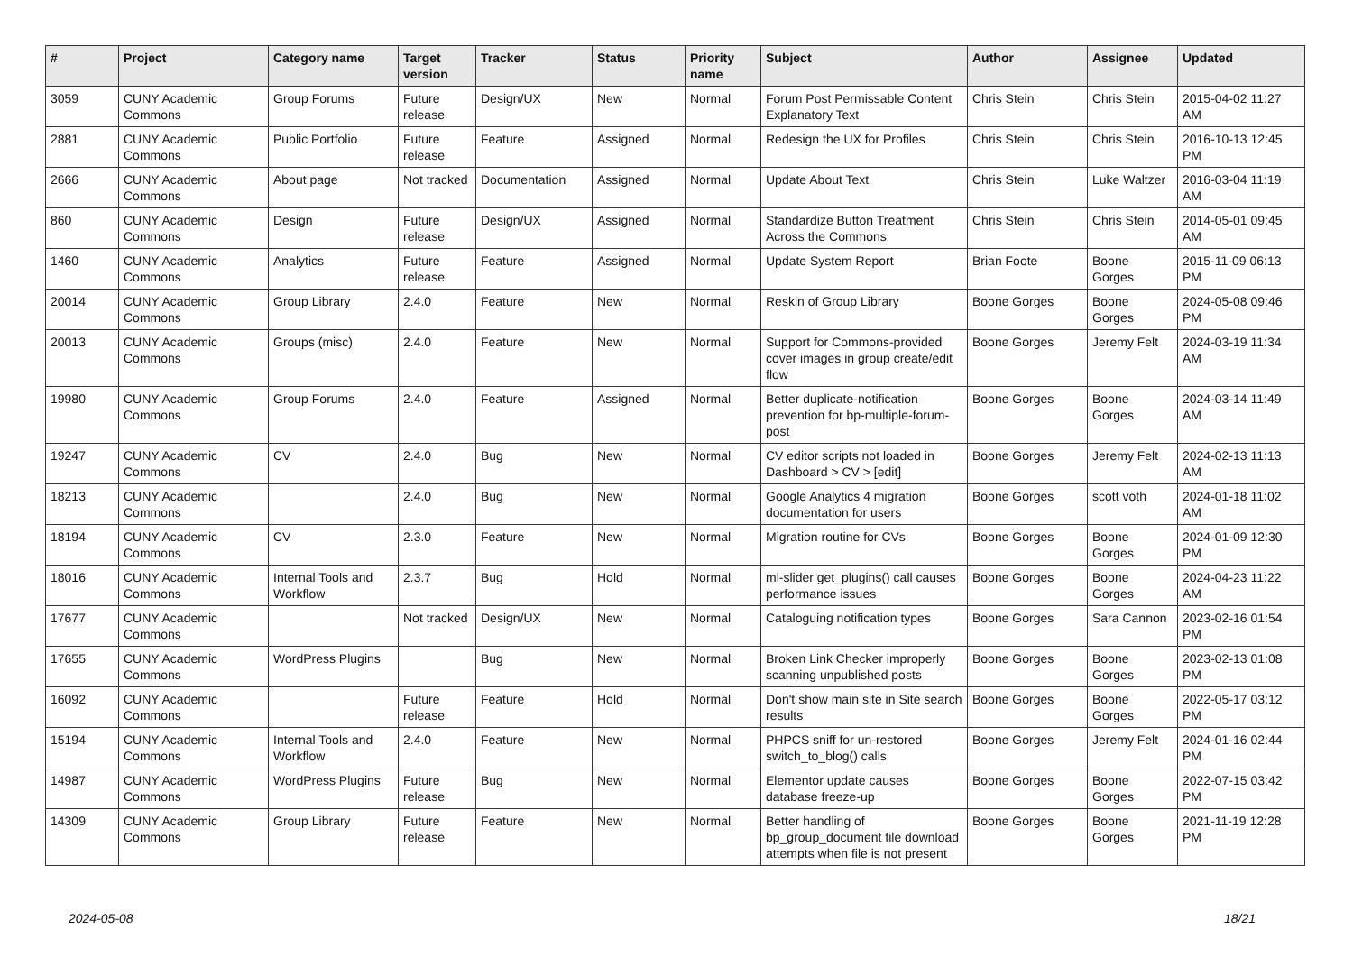| # | Project | Category name | Target version | Tracker | Status | Priority name | Subject | Author | Assignee | Updated |
| --- | --- | --- | --- | --- | --- | --- | --- | --- | --- | --- |
| 3059 | CUNY Academic Commons | Group Forums | Future release | Design/UX | New | Normal | Forum Post Permissable Content Explanatory Text | Chris Stein | Chris Stein | 2015-04-02 11:27 AM |
| 2881 | CUNY Academic Commons | Public Portfolio | Future release | Feature | Assigned | Normal | Redesign the UX for Profiles | Chris Stein | Chris Stein | 2016-10-13 12:45 PM |
| 2666 | CUNY Academic Commons | About page | Not tracked | Documentation | Assigned | Normal | Update About Text | Chris Stein | Luke Waltzer | 2016-03-04 11:19 AM |
| 860 | CUNY Academic Commons | Design | Future release | Design/UX | Assigned | Normal | Standardize Button Treatment Across the Commons | Chris Stein | Chris Stein | 2014-05-01 09:45 AM |
| 1460 | CUNY Academic Commons | Analytics | Future release | Feature | Assigned | Normal | Update System Report | Brian Foote | Boone Gorges | 2015-11-09 06:13 PM |
| 20014 | CUNY Academic Commons | Group Library | 2.4.0 | Feature | New | Normal | Reskin of Group Library | Boone Gorges | Boone Gorges | 2024-05-08 09:46 PM |
| 20013 | CUNY Academic Commons | Groups (misc) | 2.4.0 | Feature | New | Normal | Support for Commons-provided cover images in group create/edit flow | Boone Gorges | Jeremy Felt | 2024-03-19 11:34 AM |
| 19980 | CUNY Academic Commons | Group Forums | 2.4.0 | Feature | Assigned | Normal | Better duplicate-notification prevention for bp-multiple-forum-post | Boone Gorges | Boone Gorges | 2024-03-14 11:49 AM |
| 19247 | CUNY Academic Commons | CV | 2.4.0 | Bug | New | Normal | CV editor scripts not loaded in Dashboard > CV > [edit] | Boone Gorges | Jeremy Felt | 2024-02-13 11:13 AM |
| 18213 | CUNY Academic Commons | | 2.4.0 | Bug | New | Normal | Google Analytics 4 migration documentation for users | Boone Gorges | scott voth | 2024-01-18 11:02 AM |
| 18194 | CUNY Academic Commons | CV | 2.3.0 | Feature | New | Normal | Migration routine for CVs | Boone Gorges | Boone Gorges | 2024-01-09 12:30 PM |
| 18016 | CUNY Academic Commons | Internal Tools and Workflow | 2.3.7 | Bug | Hold | Normal | ml-slider get_plugins() call causes performance issues | Boone Gorges | Boone Gorges | 2024-04-23 11:22 AM |
| 17677 | CUNY Academic Commons | | Not tracked | Design/UX | New | Normal | Cataloguing notification types | Boone Gorges | Sara Cannon | 2023-02-16 01:54 PM |
| 17655 | CUNY Academic Commons | WordPress Plugins | | Bug | New | Normal | Broken Link Checker improperly scanning unpublished posts | Boone Gorges | Boone Gorges | 2023-02-13 01:08 PM |
| 16092 | CUNY Academic Commons | | Future release | Feature | Hold | Normal | Don't show main site in Site search results | Boone Gorges | Boone Gorges | 2022-05-17 03:12 PM |
| 15194 | CUNY Academic Commons | Internal Tools and Workflow | 2.4.0 | Feature | New | Normal | PHPCS sniff for un-restored switch_to_blog() calls | Boone Gorges | Jeremy Felt | 2024-01-16 02:44 PM |
| 14987 | CUNY Academic Commons | WordPress Plugins | Future release | Bug | New | Normal | Elementor update causes database freeze-up | Boone Gorges | Boone Gorges | 2022-07-15 03:42 PM |
| 14309 | CUNY Academic Commons | Group Library | Future release | Feature | New | Normal | Better handling of bp_group_document file download attempts when file is not present | Boone Gorges | Boone Gorges | 2021-11-19 12:28 PM |
2024-05-08 18/21